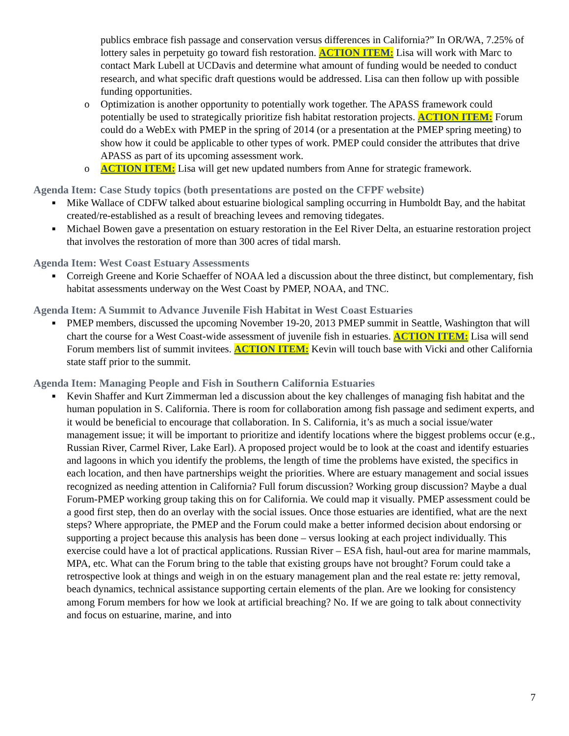publics embrace fish passage and conservation versus differences in California?” In OR/WA, 7.25% of lottery sales in perpetuity go toward fish restoration. ACTION ITEM: Lisa will work with Marc to contact Mark Lubell at UCDavis and determine what amount of funding would be needed to conduct research, and what specific draft questions would be addressed. Lisa can then follow up with possible funding opportunities.
o Optimization is another opportunity to potentially work together. The APASS framework could potentially be used to strategically prioritize fish habitat restoration projects. ACTION ITEM: Forum could do a WebEx with PMEP in the spring of 2014 (or a presentation at the PMEP spring meeting) to show how it could be applicable to other types of work. PMEP could consider the attributes that drive APASS as part of its upcoming assessment work.
o ACTION ITEM: Lisa will get new updated numbers from Anne for strategic framework.
Agenda Item: Case Study topics (both presentations are posted on the CFPF website)
■ Mike Wallace of CDFW talked about estuarine biological sampling occurring in Humboldt Bay, and the habitat created/re-established as a result of breaching levees and removing tidegates.
■ Michael Bowen gave a presentation on estuary restoration in the Eel River Delta, an estuarine restoration project that involves the restoration of more than 300 acres of tidal marsh.
Agenda Item: West Coast Estuary Assessments
■ Correigh Greene and Korie Schaeffer of NOAA led a discussion about the three distinct, but complementary, fish habitat assessments underway on the West Coast by PMEP, NOAA, and TNC.
Agenda Item: A Summit to Advance Juvenile Fish Habitat in West Coast Estuaries
■ PMEP members, discussed the upcoming November 19-20, 2013 PMEP summit in Seattle, Washington that will chart the course for a West Coast-wide assessment of juvenile fish in estuaries. ACTION ITEM: Lisa will send Forum members list of summit invitees. ACTION ITEM: Kevin will touch base with Vicki and other California state staff prior to the summit.
Agenda Item: Managing People and Fish in Southern California Estuaries
■ Kevin Shaffer and Kurt Zimmerman led a discussion about the key challenges of managing fish habitat and the human population in S. California. There is room for collaboration among fish passage and sediment experts, and it would be beneficial to encourage that collaboration. In S. California, it’s as much a social issue/water management issue; it will be important to prioritize and identify locations where the biggest problems occur (e.g., Russian River, Carmel River, Lake Earl). A proposed project would be to look at the coast and identify estuaries and lagoons in which you identify the problems, the length of time the problems have existed, the specifics in each location, and then have partnerships weight the priorities. Where are estuary management and social issues recognized as needing attention in California? Full forum discussion? Working group discussion? Maybe a dual Forum-PMEP working group taking this on for California. We could map it visually. PMEP assessment could be a good first step, then do an overlay with the social issues. Once those estuaries are identified, what are the next steps? Where appropriate, the PMEP and the Forum could make a better informed decision about endorsing or supporting a project because this analysis has been done – versus looking at each project individually. This exercise could have a lot of practical applications. Russian River – ESA fish, haul-out area for marine mammals, MPA, etc. What can the Forum bring to the table that existing groups have not brought? Forum could take a retrospective look at things and weigh in on the estuary management plan and the real estate re: jetty removal, beach dynamics, technical assistance supporting certain elements of the plan. Are we looking for consistency among Forum members for how we look at artificial breaching? No. If we are going to talk about connectivity and focus on estuarine, marine, and into
7